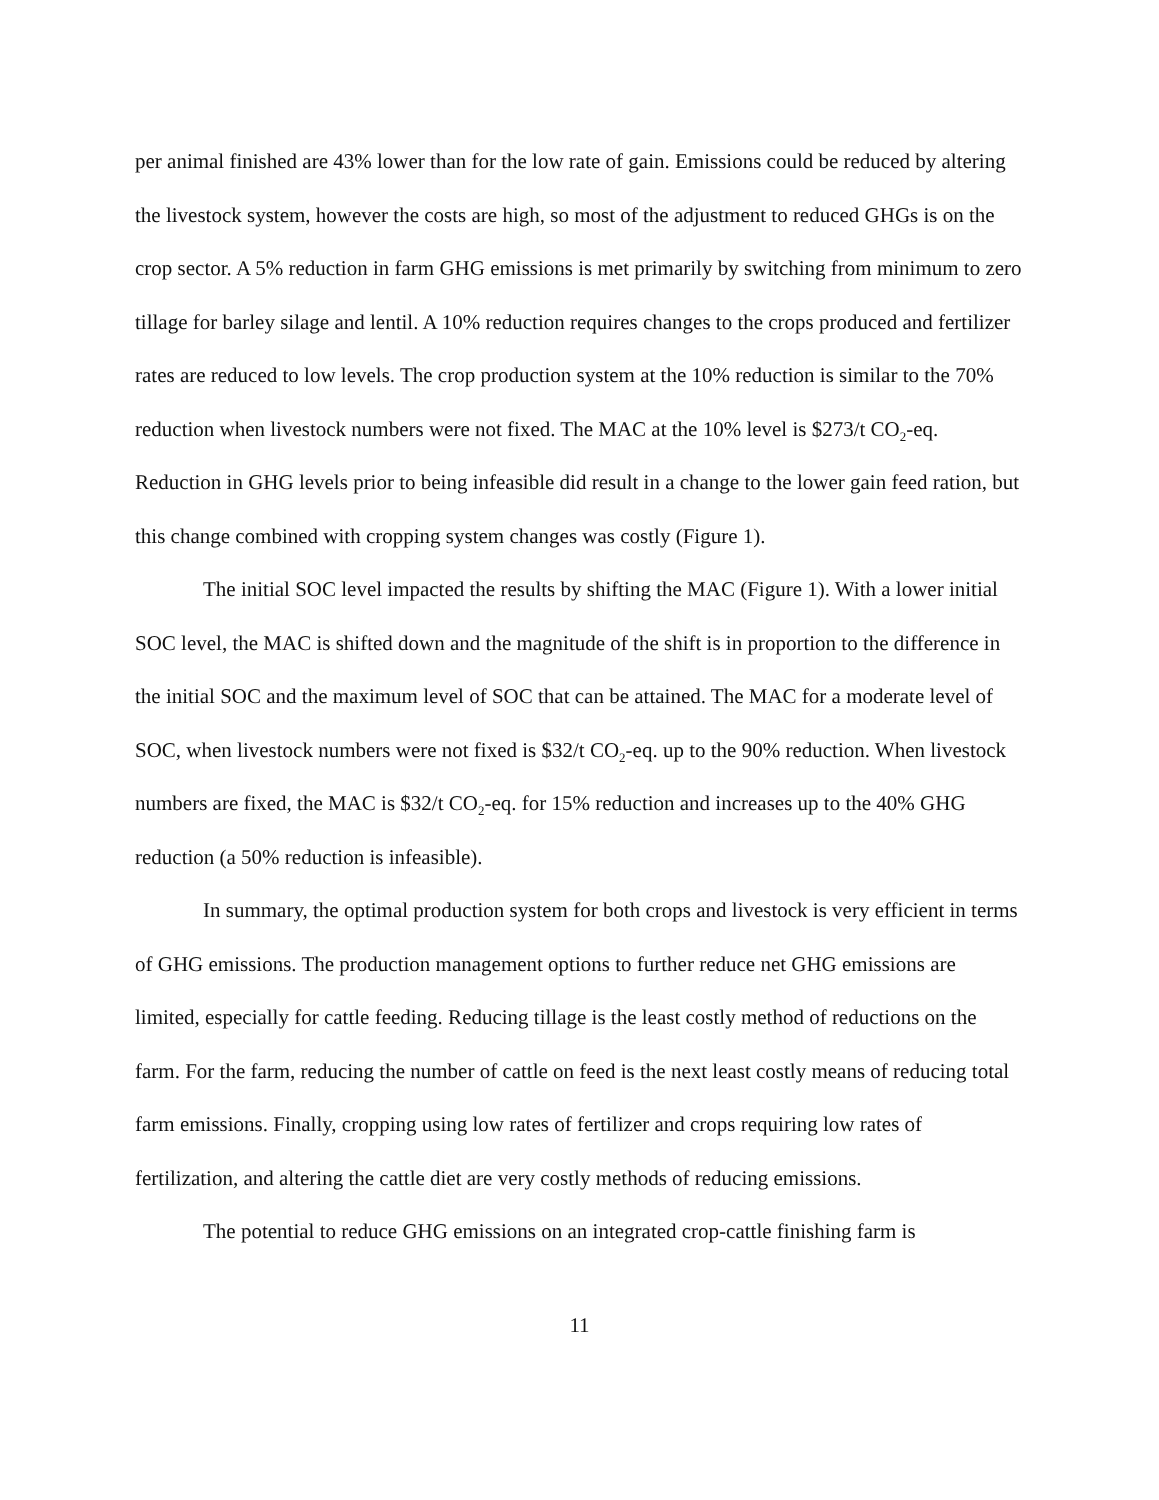per animal finished are 43% lower than for the low rate of gain. Emissions could be reduced by altering the livestock system, however the costs are high, so most of the adjustment to reduced GHGs is on the crop sector. A 5% reduction in farm GHG emissions is met primarily by switching from minimum to zero tillage for barley silage and lentil. A 10% reduction requires changes to the crops produced and fertilizer rates are reduced to low levels. The crop production system at the 10% reduction is similar to the 70% reduction when livestock numbers were not fixed. The MAC at the 10% level is $273/t CO<sub>2</sub>-eq. Reduction in GHG levels prior to being infeasible did result in a change to the lower gain feed ration, but this change combined with cropping system changes was costly (Figure 1).
The initial SOC level impacted the results by shifting the MAC (Figure 1). With a lower initial SOC level, the MAC is shifted down and the magnitude of the shift is in proportion to the difference in the initial SOC and the maximum level of SOC that can be attained. The MAC for a moderate level of SOC, when livestock numbers were not fixed is $32/t CO<sub>2</sub>-eq. up to the 90% reduction. When livestock numbers are fixed, the MAC is $32/t CO<sub>2</sub>-eq. for 15% reduction and increases up to the 40% GHG reduction (a 50% reduction is infeasible).
In summary, the optimal production system for both crops and livestock is very efficient in terms of GHG emissions. The production management options to further reduce net GHG emissions are limited, especially for cattle feeding. Reducing tillage is the least costly method of reductions on the farm. For the farm, reducing the number of cattle on feed is the next least costly means of reducing total farm emissions. Finally, cropping using low rates of fertilizer and crops requiring low rates of fertilization, and altering the cattle diet are very costly methods of reducing emissions.
The potential to reduce GHG emissions on an integrated crop-cattle finishing farm is
11